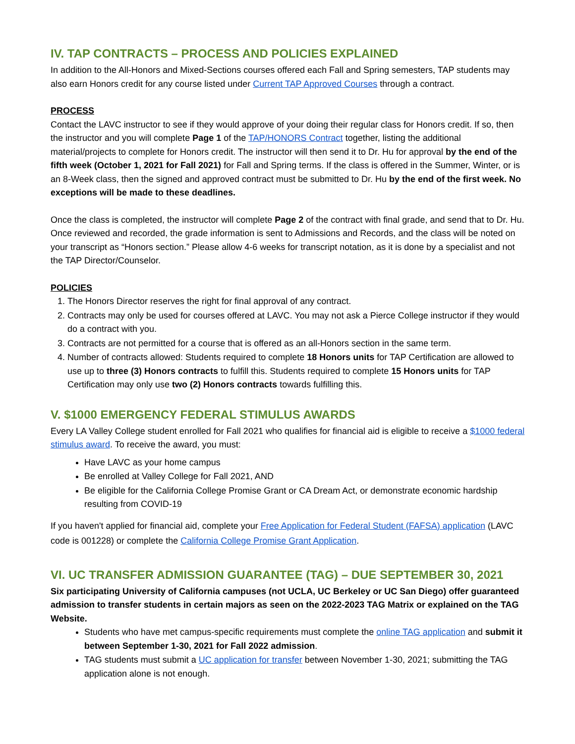IV. TAP CONTRACTS – PROCESS AND POLICIES EXPLAINED
In addition to the All-Honors and Mixed-Sections courses offered each Fall and Spring semesters, TAP students may also earn Honors credit for any course listed under Current TAP Approved Courses through a contract.
PROCESS
Contact the LAVC instructor to see if they would approve of your doing their regular class for Honors credit. If so, then the instructor and you will complete Page 1 of the TAP/HONORS Contract together, listing the additional material/projects to complete for Honors credit. The instructor will then send it to Dr. Hu for approval by the end of the fifth week (October 1, 2021 for Fall 2021) for Fall and Spring terms. If the class is offered in the Summer, Winter, or is an 8-Week class, then the signed and approved contract must be submitted to Dr. Hu by the end of the first week. No exceptions will be made to these deadlines.
Once the class is completed, the instructor will complete Page 2 of the contract with final grade, and send that to Dr. Hu. Once reviewed and recorded, the grade information is sent to Admissions and Records, and the class will be noted on your transcript as “Honors section.” Please allow 4-6 weeks for transcript notation, as it is done by a specialist and not the TAP Director/Counselor.
POLICIES
1. The Honors Director reserves the right for final approval of any contract.
2. Contracts may only be used for courses offered at LAVC. You may not ask a Pierce College instructor if they would do a contract with you.
3. Contracts are not permitted for a course that is offered as an all-Honors section in the same term.
4. Number of contracts allowed: Students required to complete 18 Honors units for TAP Certification are allowed to use up to three (3) Honors contracts to fulfill this. Students required to complete 15 Honors units for TAP Certification may only use two (2) Honors contracts towards fulfilling this.
V. $1000 EMERGENCY FEDERAL STIMULUS AWARDS
Every LA Valley College student enrolled for Fall 2021 who qualifies for financial aid is eligible to receive a $1000 federal stimulus award. To receive the award, you must:
Have LAVC as your home campus
Be enrolled at Valley College for Fall 2021, AND
Be eligible for the California College Promise Grant or CA Dream Act, or demonstrate economic hardship resulting from COVID-19
If you haven't applied for financial aid, complete your Free Application for Federal Student (FAFSA) application (LAVC code is 001228) or complete the California College Promise Grant Application.
VI. UC TRANSFER ADMISSION GUARANTEE (TAG) – DUE SEPTEMBER 30, 2021
Six participating University of California campuses (not UCLA, UC Berkeley or UC San Diego) offer guaranteed admission to transfer students in certain majors as seen on the 2022-2023 TAG Matrix or explained on the TAG Website.
Students who have met campus-specific requirements must complete the online TAG application and submit it between September 1-30, 2021 for Fall 2022 admission.
TAG students must submit a UC application for transfer between November 1-30, 2021; submitting the TAG application alone is not enough.